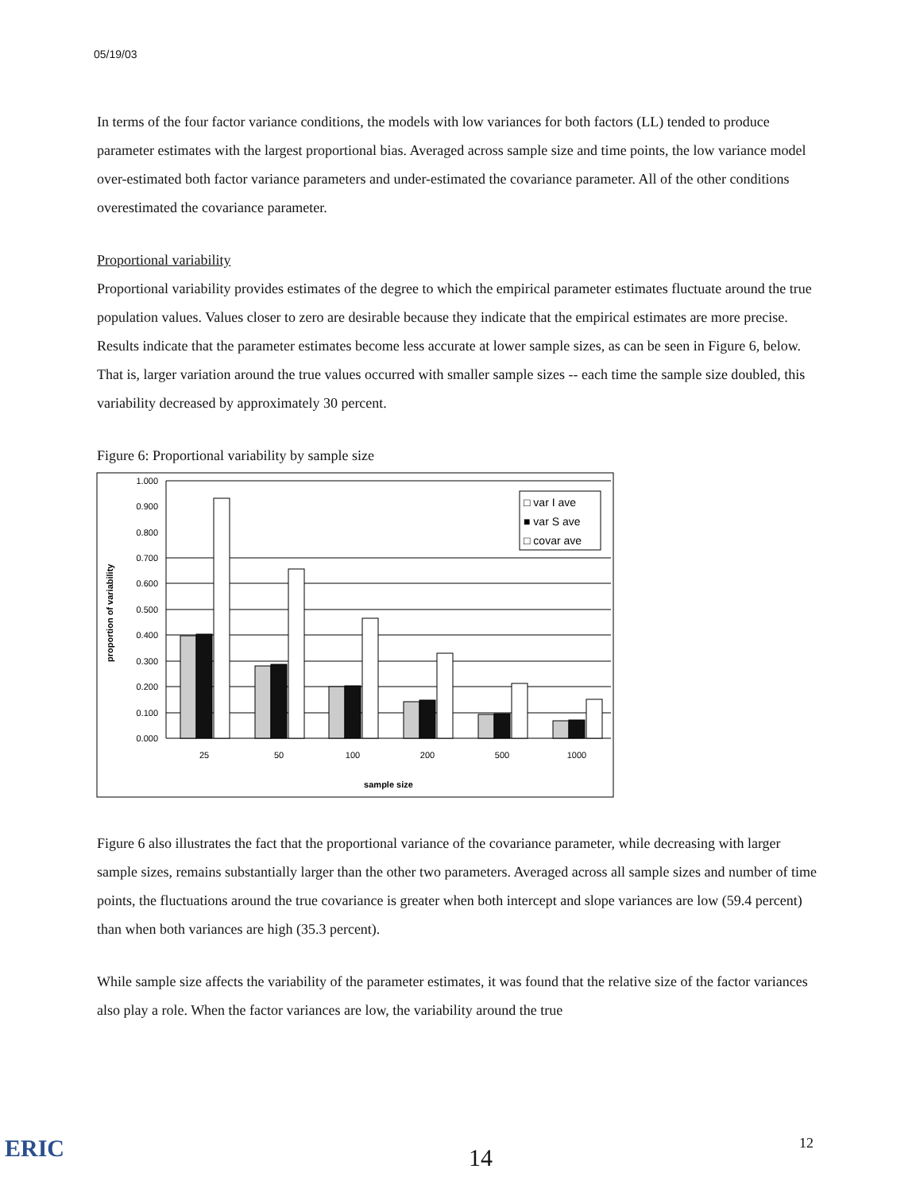05/19/03
In terms of the four factor variance conditions, the models with low variances for both factors (LL) tended to produce parameter estimates with the largest proportional bias. Averaged across sample size and time points, the low variance model over-estimated both factor variance parameters and under-estimated the covariance parameter. All of the other conditions overestimated the covariance parameter.
Proportional variability
Proportional variability provides estimates of the degree to which the empirical parameter estimates fluctuate around the true population values. Values closer to zero are desirable because they indicate that the empirical estimates are more precise. Results indicate that the parameter estimates become less accurate at lower sample sizes, as can be seen in Figure 6, below. That is, larger variation around the true values occurred with smaller sample sizes -- each time the sample size doubled, this variability decreased by approximately 30 percent.
Figure 6: Proportional variability by sample size
1.000
0.900
0.800
0.700
0.600
0.500
0.400
0.300
0.200
0.100
0.000
proportion of variability
25
50
100
200
500
1000
sample size
□ var I ave
■ var S ave
□ covar ave
Figure 6 also illustrates the fact that the proportional variance of the covariance parameter, while decreasing with larger sample sizes, remains substantially larger than the other two parameters. Averaged across all sample sizes and number of time points, the fluctuations around the true covariance is greater when both intercept and slope variances are low (59.4 percent) than when both variances are high (35.3 percent).
While sample size affects the variability of the parameter estimates, it was found that the relative size of the factor variances also play a role. When the factor variances are low, the variability around the true
ERIC 14
12